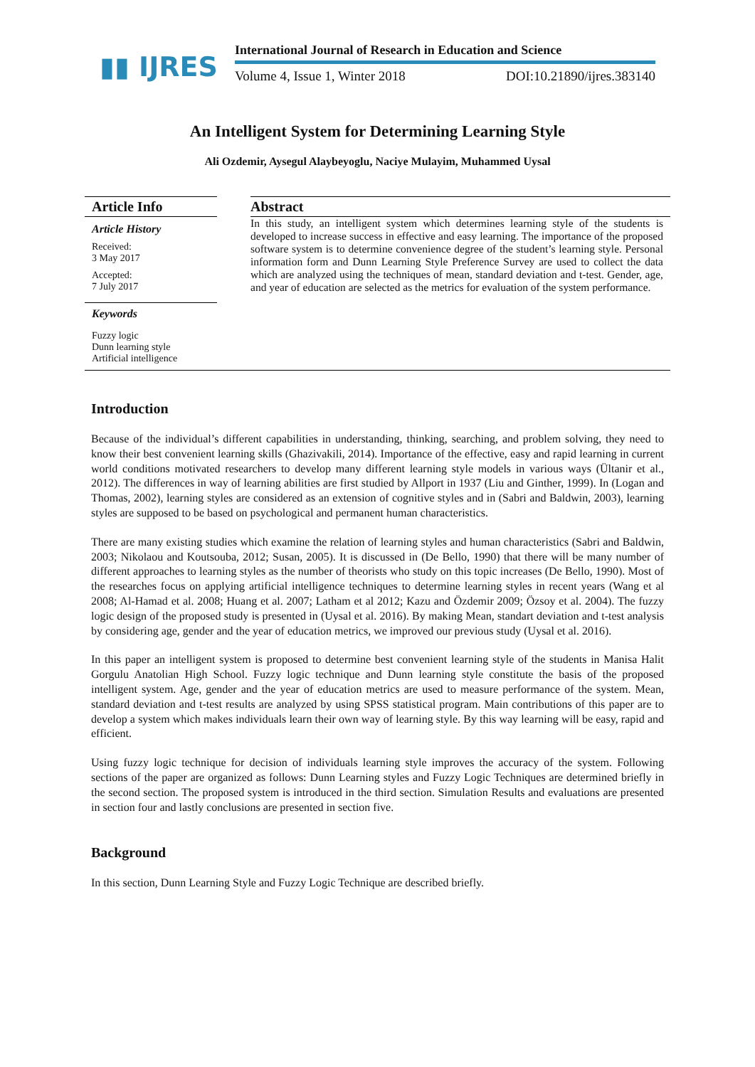▮▮ IJRES
International Journal of Research in Education and Science
Volume 4, Issue 1, Winter 2018 DOI:10.21890/ijres.383140
An Intelligent System for Determining Learning Style
Ali Ozdemir, Aysegul Alaybeyoglu, Naciye Mulayim, Muhammed Uysal
Article Info
Article History
Received:
3 May 2017
Accepted:
7 July 2017
Keywords
Fuzzy logic
Dunn learning style
Artificial intelligence
Abstract
In this study, an intelligent system which determines learning style of the students is developed to increase success in effective and easy learning. The importance of the proposed software system is to determine convenience degree of the student’s learning style. Personal information form and Dunn Learning Style Preference Survey are used to collect the data which are analyzed using the techniques of mean, standard deviation and t-test. Gender, age, and year of education are selected as the metrics for evaluation of the system performance.
Introduction
Because of the individual’s different capabilities in understanding, thinking, searching, and problem solving, they need to know their best convenient learning skills (Ghazivakili, 2014). Importance of the effective, easy and rapid learning in current world conditions motivated researchers to develop many different learning style models in various ways (Ültanir et al., 2012). The differences in way of learning abilities are first studied by Allport in 1937 (Liu and Ginther, 1999). In (Logan and Thomas, 2002), learning styles are considered as an extension of cognitive styles and in (Sabri and Baldwin, 2003), learning styles are supposed to be based on psychological and permanent human characteristics.
There are many existing studies which examine the relation of learning styles and human characteristics (Sabri and Baldwin, 2003; Nikolaou and Koutsouba, 2012; Susan, 2005). It is discussed in (De Bello, 1990) that there will be many number of different approaches to learning styles as the number of theorists who study on this topic increases (De Bello, 1990). Most of the researches focus on applying artificial intelligence techniques to determine learning styles in recent years (Wang et al 2008; Al-Hamad et al. 2008; Huang et al. 2007; Latham et al 2012; Kazu and Özdemir 2009; Özsoy et al. 2004). The fuzzy logic design of the proposed study is presented in (Uysal et al. 2016). By making Mean, standart deviation and t-test analysis by considering age, gender and the year of education metrics, we improved our previous study (Uysal et al. 2016).
In this paper an intelligent system is proposed to determine best convenient learning style of the students in Manisa Halit Gorgulu Anatolian High School. Fuzzy logic technique and Dunn learning style constitute the basis of the proposed intelligent system. Age, gender and the year of education metrics are used to measure performance of the system. Mean, standard deviation and t-test results are analyzed by using SPSS statistical program. Main contributions of this paper are to develop a system which makes individuals learn their own way of learning style. By this way learning will be easy, rapid and efficient.
Using fuzzy logic technique for decision of individuals learning style improves the accuracy of the system. Following sections of the paper are organized as follows: Dunn Learning styles and Fuzzy Logic Techniques are determined briefly in the second section. The proposed system is introduced in the third section. Simulation Results and evaluations are presented in section four and lastly conclusions are presented in section five.
Background
In this section, Dunn Learning Style and Fuzzy Logic Technique are described briefly.